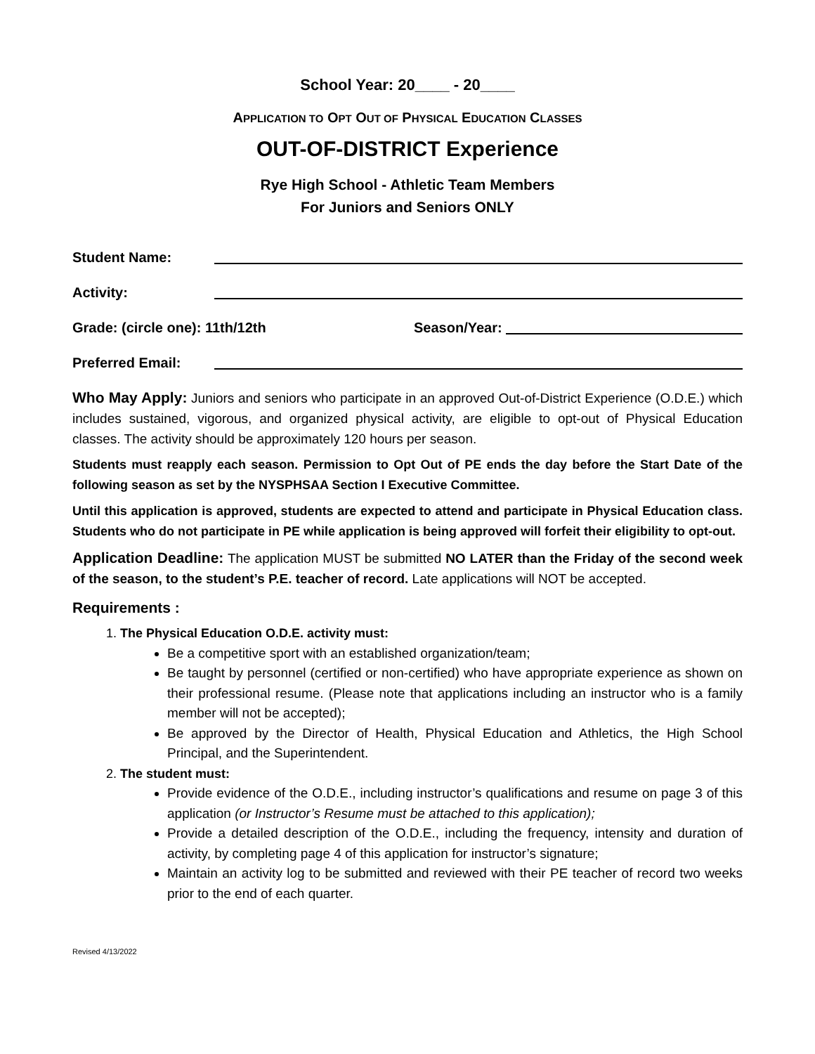School Year: 20____ - 20____
APPLICATION TO OPT OUT OF PHYSICAL EDUCATION CLASSES
OUT-OF-DISTRICT Experience
Rye High School - Athletic Team Members
For Juniors and Seniors ONLY
Student Name:
Activity:
Grade: (circle one): 11th/12th Season/Year:
Preferred Email:
Who May Apply: Juniors and seniors who participate in an approved Out-of-District Experience (O.D.E.) which includes sustained, vigorous, and organized physical activity, are eligible to opt-out of Physical Education classes. The activity should be approximately 120 hours per season.
Students must reapply each season. Permission to Opt Out of PE ends the day before the Start Date of the following season as set by the NYSPHSAA Section I Executive Committee.
Until this application is approved, students are expected to attend and participate in Physical Education class. Students who do not participate in PE while application is being approved will forfeit their eligibility to opt-out.
Application Deadline: The application MUST be submitted NO LATER than the Friday of the second week of the season, to the student’s P.E. teacher of record. Late applications will NOT be accepted.
Requirements :
1. The Physical Education O.D.E. activity must:
Be a competitive sport with an established organization/team;
Be taught by personnel (certified or non-certified) who have appropriate experience as shown on their professional resume. (Please note that applications including an instructor who is a family member will not be accepted);
Be approved by the Director of Health, Physical Education and Athletics, the High School Principal, and the Superintendent.
2. The student must:
Provide evidence of the O.D.E., including instructor’s qualifications and resume on page 3 of this application (or Instructor’s Resume must be attached to this application);
Provide a detailed description of the O.D.E., including the frequency, intensity and duration of activity, by completing page 4 of this application for instructor’s signature;
Maintain an activity log to be submitted and reviewed with their PE teacher of record two weeks prior to the end of each quarter.
Revised 4/13/2022